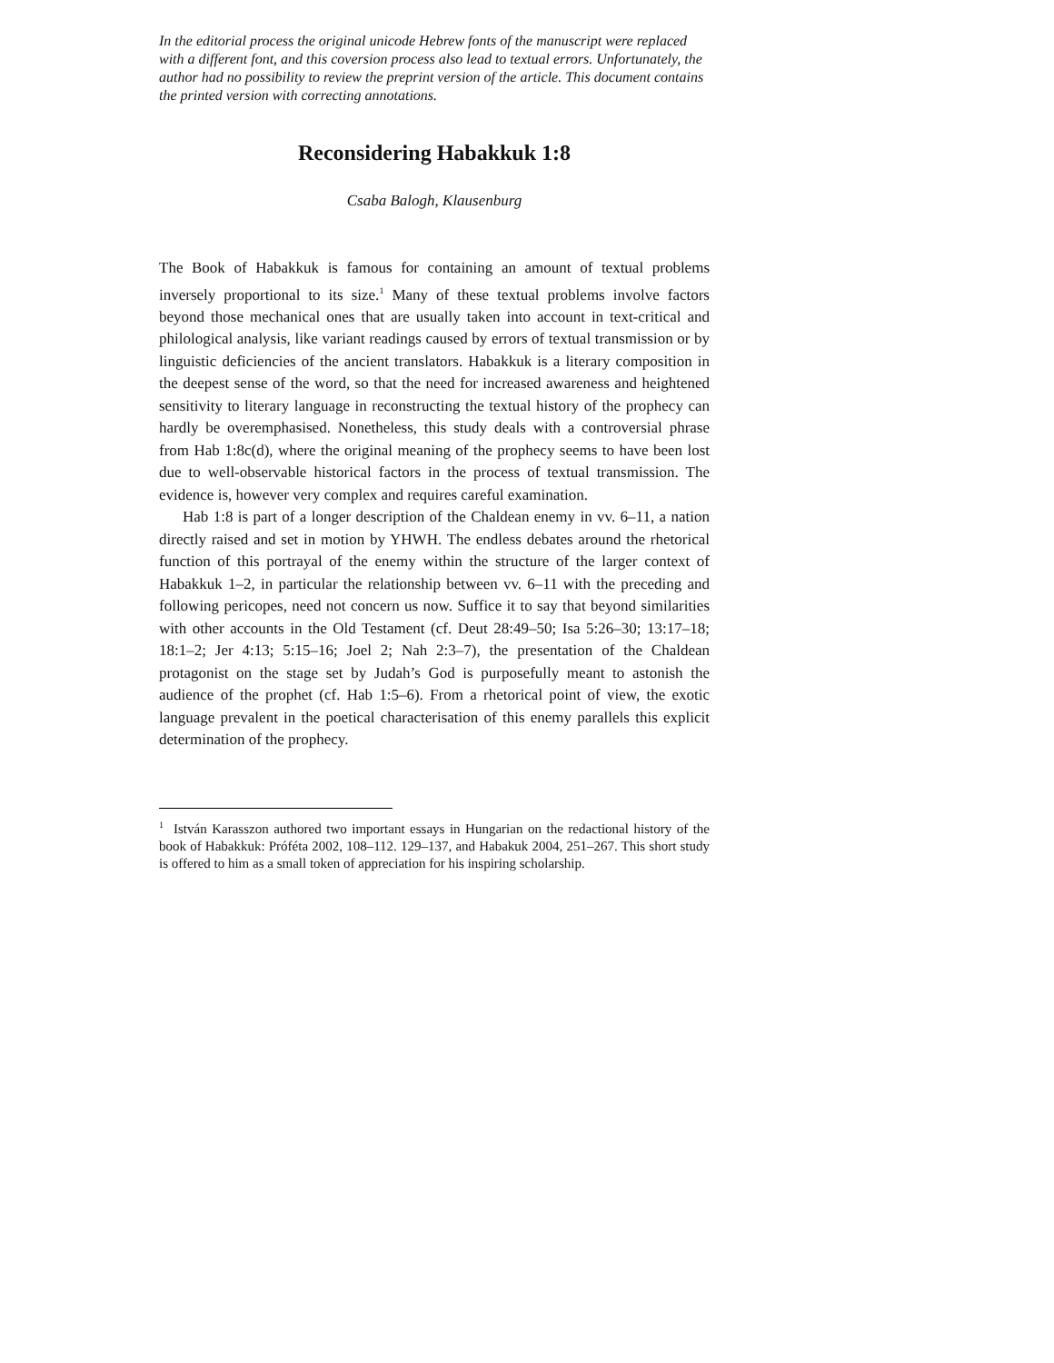In the editorial process the original unicode Hebrew fonts of the manuscript were replaced with a different font, and this coversion process also lead to textual errors. Unfortunately, the author had no possibility to review the preprint version of the article. This document contains the printed version with correcting annotations.
Reconsidering Habakkuk 1:8
Csaba Balogh, Klausenburg
The Book of Habakkuk is famous for containing an amount of textual problems inversely proportional to its size.<sup>1</sup> Many of these textual problems involve factors beyond those mechanical ones that are usually taken into account in text-critical and philological analysis, like variant readings caused by errors of textual transmission or by linguistic deficiencies of the ancient translators. Habakkuk is a literary composition in the deepest sense of the word, so that the need for increased awareness and heightened sensitivity to literary language in reconstructing the textual history of the prophecy can hardly be overemphasised. Nonetheless, this study deals with a controversial phrase from Hab 1:8c(d), where the original meaning of the prophecy seems to have been lost due to well-observable historical factors in the process of textual transmission. The evidence is, however very complex and requires careful examination.
Hab 1:8 is part of a longer description of the Chaldean enemy in vv. 6–11, a nation directly raised and set in motion by YHWH. The endless debates around the rhetorical function of this portrayal of the enemy within the structure of the larger context of Habakkuk 1–2, in particular the relationship between vv. 6–11 with the preceding and following pericopes, need not concern us now. Suffice it to say that beyond similarities with other accounts in the Old Testament (cf. Deut 28:49–50; Isa 5:26–30; 13:17–18; 18:1–2; Jer 4:13; 5:15–16; Joel 2; Nah 2:3–7), the presentation of the Chaldean protagonist on the stage set by Judah’s God is purposefully meant to astonish the audience of the prophet (cf. Hab 1:5–6). From a rhetorical point of view, the exotic language prevalent in the poetical characterisation of this enemy parallels this explicit determination of the prophecy.
<sup>1</sup> István Karasszon authored two important essays in Hungarian on the redactional history of the book of Habakkuk: Próféta 2002, 108–112. 129–137, and Habakuk 2004, 251–267. This short study is offered to him as a small token of appreciation for his inspiring scholarship.